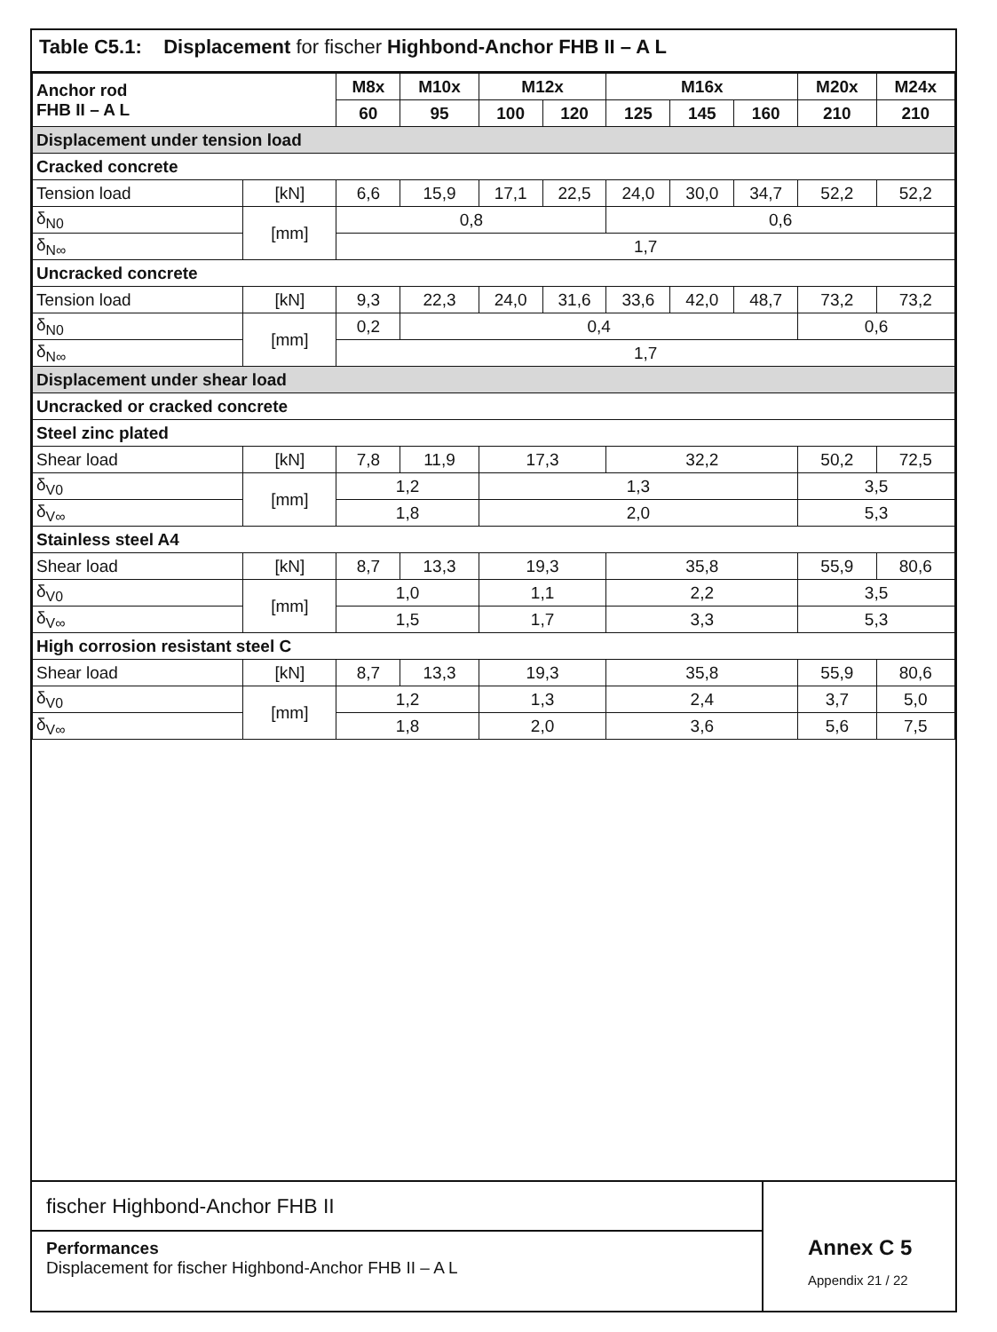Table C5.1: Displacement for fischer Highbond-Anchor FHB II – A L
| Anchor rod FHB II – A L | | M8x | M10x | M12x | | M16x | | | M20x | M24x |
| --- | --- | --- | --- | --- | --- | --- | --- | --- | --- | --- |
| | | 60 | 95 | 100 | 120 | 125 | 145 | 160 | 210 | 210 |
| Displacement under tension load | | | | | | | | | | |
| Cracked concrete | | | | | | | | | | |
| Tension load | [kN] | 6,6 | 15,9 | 17,1 | 22,5 | 24,0 | 30,0 | 34,7 | 52,2 | 52,2 |
| δ<sub>N0</sub> | [mm] | 0,8 | | | | 0,6 | | | | |
| δ<sub>N∞</sub> | | 1,7 | | | | | | | | |
| Uncracked concrete | | | | | | | | | | |
| Tension load | [kN] | 9,3 | 22,3 | 24,0 | 31,6 | 33,6 | 42,0 | 48,7 | 73,2 | 73,2 |
| δ<sub>N0</sub> | [mm] | 0,2 | 0,4 | | | | | | 0,6 | |
| δ<sub>N∞</sub> | | 1,7 | | | | | | | | |
| Displacement under shear load | | | | | | | | | | |
| Uncracked or cracked concrete | | | | | | | | | | |
| Steel zinc plated | | | | | | | | | | |
| Shear load | [kN] | 7,8 | 11,9 | 17,3 | | 32,2 | | | 50,2 | 72,5 |
| δ<sub>V0</sub> | [mm] | 1,2 | | 1,3 | | | | | 3,5 | |
| δ<sub>V∞</sub> | | 1,8 | | 2,0 | | | | | 5,3 | |
| Stainless steel A4 | | | | | | | | | | |
| Shear load | [kN] | 8,7 | 13,3 | 19,3 | | 35,8 | | | 55,9 | 80,6 |
| δ<sub>V0</sub> | [mm] | 1,0 | | 1,1 | | 2,2 | | | 3,5 | |
| δ<sub>V∞</sub> | | 1,5 | | 1,7 | | 3,3 | | | 5,3 | |
| High corrosion resistant steel C | | | | | | | | | | |
| Shear load | [kN] | 8,7 | 13,3 | 19,3 | | 35,8 | | | 55,9 | 80,6 |
| δ<sub>V0</sub> | [mm] | 1,2 | | 1,3 | | 2,4 | | | 3,7 | 5,0 |
| δ<sub>V∞</sub> | | 1,8 | | 2,0 | | 3,6 | | | 5,6 | 7,5 |
fischer Highbond-Anchor FHB II
Performances
Displacement for fischer Highbond-Anchor FHB II – A L
Annex C 5
Appendix 21 / 22